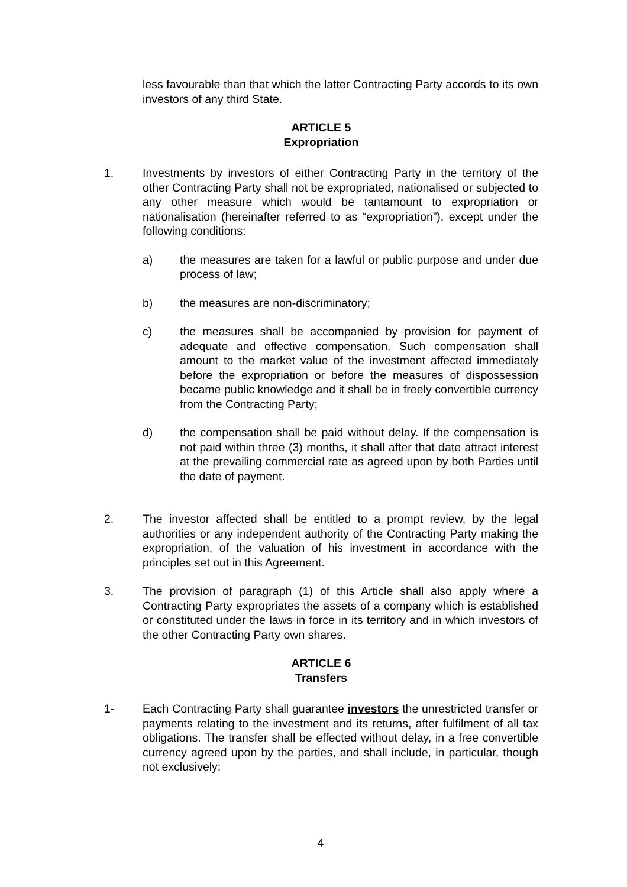less favourable than that which the latter Contracting Party accords to its own investors of any third State.
ARTICLE 5
Expropriation
1. Investments by investors of either Contracting Party in the territory of the other Contracting Party shall not be expropriated, nationalised or subjected to any other measure which would be tantamount to expropriation or nationalisation (hereinafter referred to as “expropriation”), except under the following conditions:
a) the measures are taken for a lawful or public purpose and under due process of law;
b) the measures are non-discriminatory;
c) the measures shall be accompanied by provision for payment of adequate and effective compensation. Such compensation shall amount to the market value of the investment affected immediately before the expropriation or before the measures of dispossession became public knowledge and it shall be in freely convertible currency from the Contracting Party;
d) the compensation shall be paid without delay. If the compensation is not paid within three (3) months, it shall after that date attract interest at the prevailing commercial rate as agreed upon by both Parties until the date of payment.
2. The investor affected shall be entitled to a prompt review, by the legal authorities or any independent authority of the Contracting Party making the expropriation, of the valuation of his investment in accordance with the principles set out in this Agreement.
3. The provision of paragraph (1) of this Article shall also apply where a Contracting Party expropriates the assets of a company which is established or constituted under the laws in force in its territory and in which investors of the other Contracting Party own shares.
ARTICLE 6
Transfers
1- Each Contracting Party shall guarantee investors the unrestricted transfer or payments relating to the investment and its returns, after fulfilment of all tax obligations. The transfer shall be effected without delay, in a free convertible currency agreed upon by the parties, and shall include, in particular, though not exclusively:
4